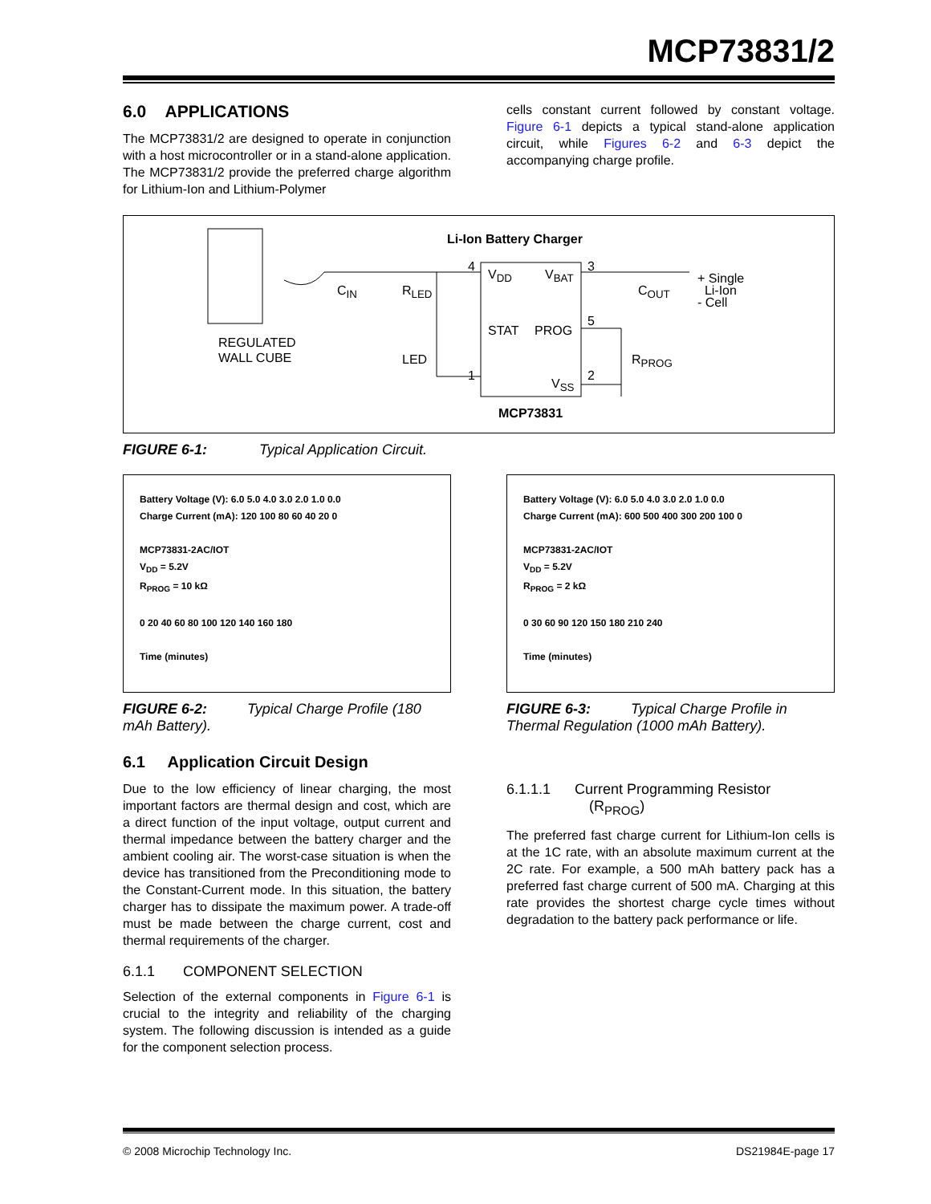MCP73831/2
6.0 APPLICATIONS
The MCP73831/2 are designed to operate in conjunction with a host microcontroller or in a stand-alone application. The MCP73831/2 provide the preferred charge algorithm for Lithium-Ion and Lithium-Polymer
cells constant current followed by constant voltage. Figure 6-1 depicts a typical stand-alone application circuit, while Figures 6-2 and 6-3 depict the accompanying charge profile.
Li-Ion Battery Charger
REGULATED
WALL CUBE
C<sub>IN</sub> R<sub>LED</sub>
LED
4
V<sub>DD</sub> V<sub>BAT</sub>
3
C<sub>OUT</sub>
+ Single
Li-Ion
- Cell
STAT PROG
5
R<sub>PROG</sub>
1 2
V<sub>SS</sub>
MCP73831
FIGURE 6-1: Typical Application Circuit.
Battery Voltage (V): 6.0 5.0 4.0 3.0 2.0 1.0 0.0
Charge Current (mA): 120 100 80 60 40 20 0
MCP73831-2AC/IOT
V<sub>DD</sub> = 5.2V
R<sub>PROG</sub> = 10 kΩ
0 20 40 60 80 100 120 140 160 180
Time (minutes)
FIGURE 6-2: Typical Charge Profile (180 mAh Battery).
6.1 Application Circuit Design
Due to the low efficiency of linear charging, the most important factors are thermal design and cost, which are a direct function of the input voltage, output current and thermal impedance between the battery charger and the ambient cooling air. The worst-case situation is when the device has transitioned from the Preconditioning mode to the Constant-Current mode. In this situation, the battery charger has to dissipate the maximum power. A trade-off must be made between the charge current, cost and thermal requirements of the charger.
6.1.1 COMPONENT SELECTION
Selection of the external components in Figure 6-1 is crucial to the integrity and reliability of the charging system. The following discussion is intended as a guide for the component selection process.
Battery Voltage (V): 6.0 5.0 4.0 3.0 2.0 1.0 0.0
Charge Current (mA): 600 500 400 300 200 100 0
MCP73831-2AC/IOT
V<sub>DD</sub> = 5.2V
R<sub>PROG</sub> = 2 kΩ
0 30 60 90 120 150 180 210 240
Time (minutes)
FIGURE 6-3: Typical Charge Profile in Thermal Regulation (1000 mAh Battery).
6.1.1.1 Current Programming Resistor
(R<sub>PROG</sub>)
The preferred fast charge current for Lithium-Ion cells is at the 1C rate, with an absolute maximum current at the 2C rate. For example, a 500 mAh battery pack has a preferred fast charge current of 500 mA. Charging at this rate provides the shortest charge cycle times without degradation to the battery pack performance or life.
© 2008 Microchip Technology Inc. DS21984E-page 17